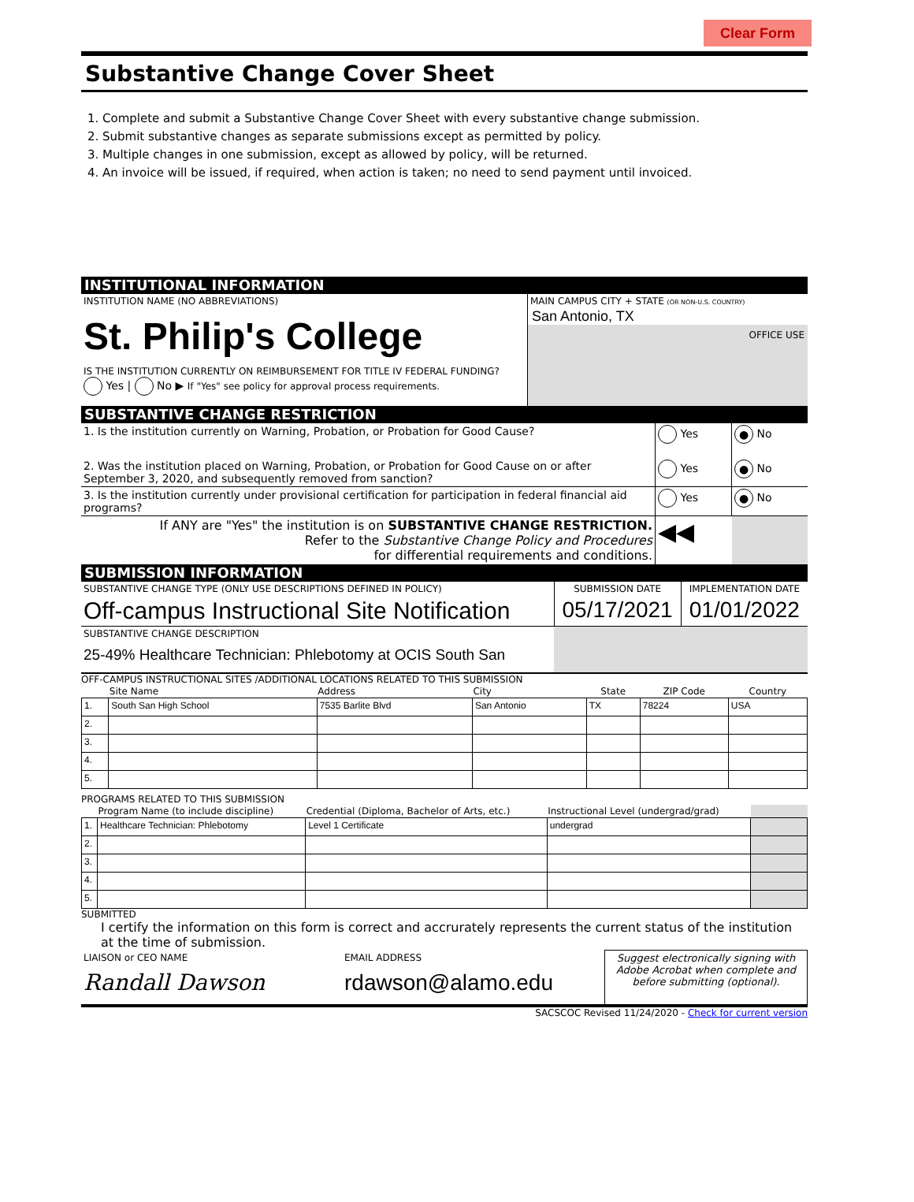Clear Form
Substantive Change Cover Sheet
1. Complete and submit a Substantive Change Cover Sheet with every substantive change submission.
2. Submit substantive changes as separate submissions except as permitted by policy.
3. Multiple changes in one submission, except as allowed by policy, will be returned.
4. An invoice will be issued, if required, when action is taken; no need to send payment until invoiced.
INSTITUTIONAL INFORMATION
| INSTITUTION NAME (NO ABBREVIATIONS) St. Philip's College IS THE INSTITUTION CURRENTLY ON REIMBURSEMENT FOR TITLE IV FEDERAL FUNDING? Yes / No ▶ If "Yes" see policy for approval process requirements. | MAIN CAMPUS CITY + STATE (OR NON-U.S. COUNTRY) San Antonio, TX OFFICE USE |
SUBSTANTIVE CHANGE RESTRICTION
| 1. Is the institution currently on Warning, Probation, or Probation for Good Cause? | Yes | ● No |
| 2. Was the institution placed on Warning, Probation, or Probation for Good Cause on or after September 3, 2020, and subsequently removed from sanction? | Yes | ● No |
| 3. Is the institution currently under provisional certification for participation in federal financial aid programs? | Yes | ● No |
| If ANY are "Yes" the institution is on SUBSTANTIVE CHANGE RESTRICTION. Refer to the Substantive Change Policy and Procedures for differential requirements and conditions. | ◀◀ | |
SUBMISSION INFORMATION
| SUBSTANTIVE CHANGE TYPE (ONLY USE DESCRIPTIONS DEFINED IN POLICY) | SUBMISSION DATE | IMPLEMENTATION DATE |
| Off-campus Instructional Site Notification | 05/17/2021 | 01/01/2022 |
| SUBSTANTIVE CHANGE DESCRIPTION 25-49% Healthcare Technician: Phlebotomy at OCIS South San | | |
OFF-CAMPUS INSTRUCTIONAL SITES /ADDITIONAL LOCATIONS RELATED TO THIS SUBMISSION
| | Site Name | Address | City | State | ZIP Code | Country |
| --- | --- | --- | --- | --- | --- | --- |
| 1. | South San High School | 7535 Barlite Blvd | San Antonio | TX | 78224 | USA |
| 2. | | | | | | |
| 3. | | | | | | |
| 4. | | | | | | |
| 5. | | | | | | |
PROGRAMS RELATED TO THIS SUBMISSION
| | Program Name (to include discipline) | Credential (Diploma, Bachelor of Arts, etc.) | Instructional Level (undergrad/grad) | |
| --- | --- | --- | --- | --- |
| 1. | Healthcare Technician: Phlebotomy | Level 1 Certificate | undergrad | |
| 2. | | | | |
| 3. | | | | |
| 4. | | | | |
| 5. | | | | |
SUBMITTED
I certify the information on this form is correct and accrurately represents the current status of the institution at the time of submission.
| LIAISON or CEO NAME Randall Dawson | EMAIL ADDRESS rdawson@alamo.edu | Suggest electronically signing with Adobe Acrobat when complete and before submitting (optional). |
SACSCOC Revised 11/24/2020 - Check for current version